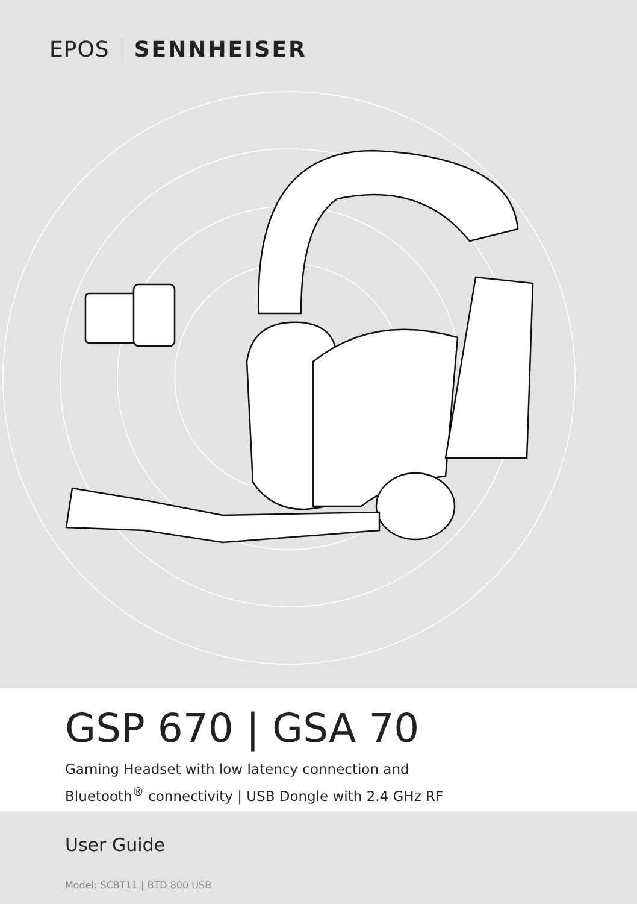EPOS SENNHEISER
GSP 670 | GSA 70
Gaming Headset with low latency connection and
Bluetooth<sup>®</sup> connectivity | USB Dongle with 2.4 GHz RF
User Guide
Model: SCBT11 | BTD 800 USB